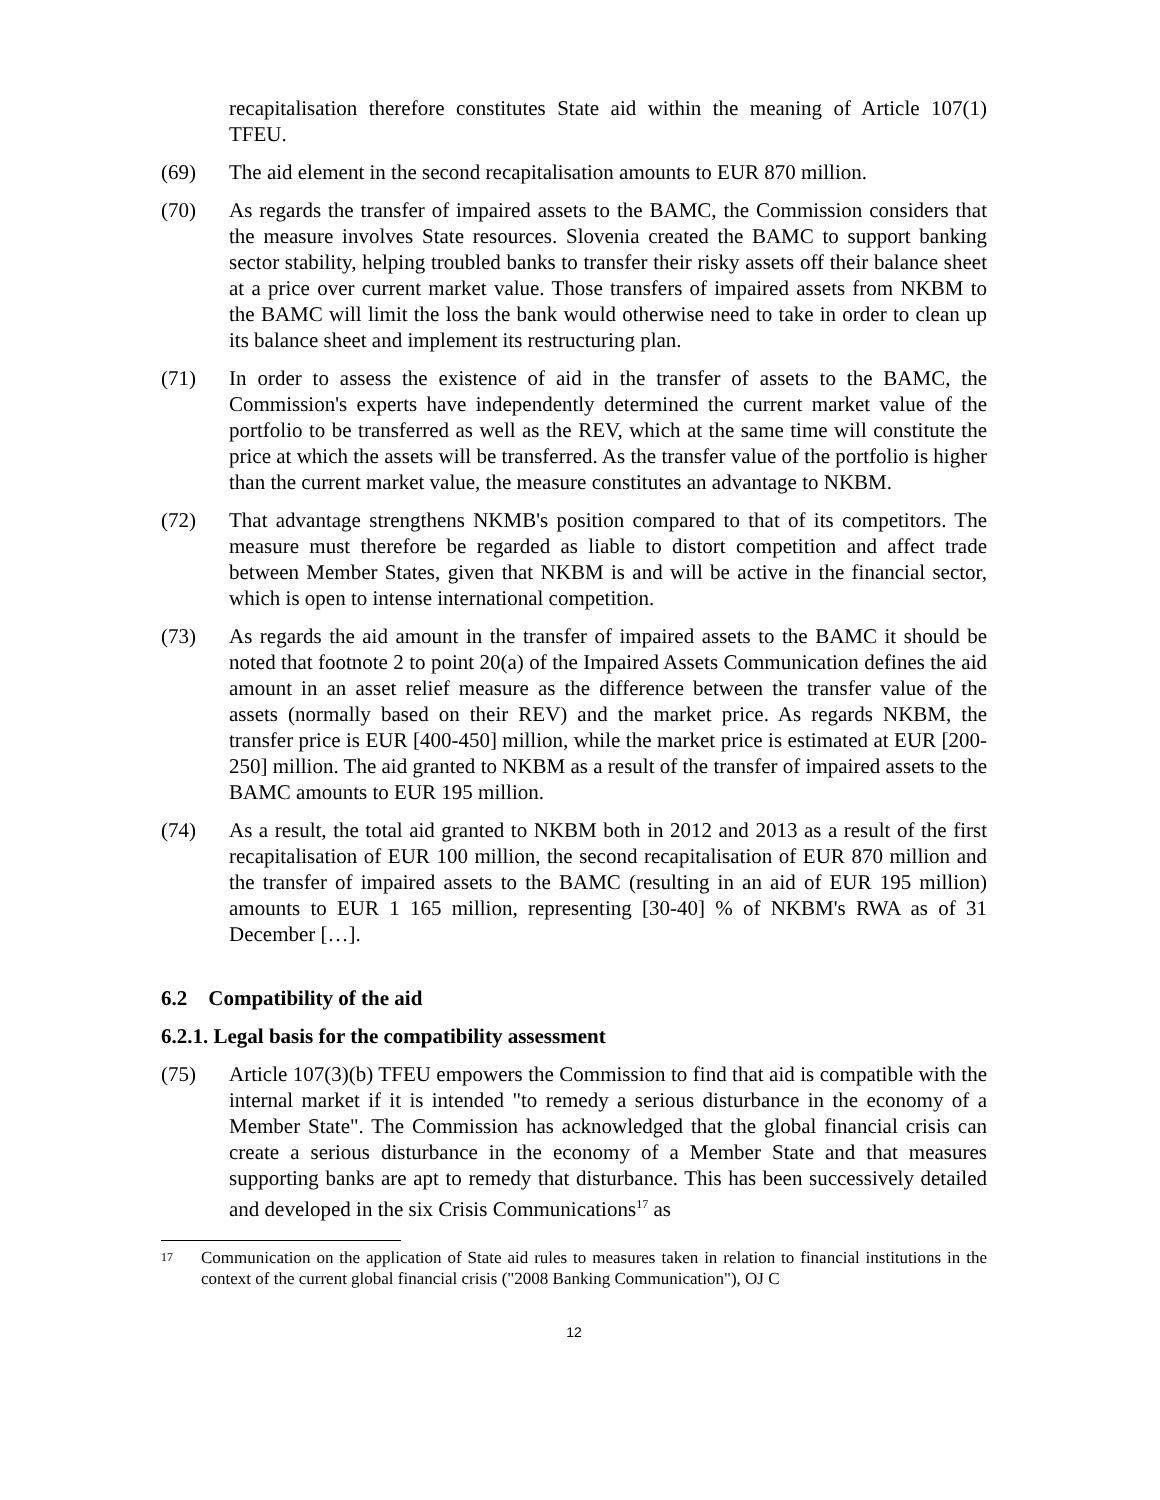recapitalisation therefore constitutes State aid within the meaning of Article 107(1) TFEU.
(69) The aid element in the second recapitalisation amounts to EUR 870 million.
(70) As regards the transfer of impaired assets to the BAMC, the Commission considers that the measure involves State resources. Slovenia created the BAMC to support banking sector stability, helping troubled banks to transfer their risky assets off their balance sheet at a price over current market value. Those transfers of impaired assets from NKBM to the BAMC will limit the loss the bank would otherwise need to take in order to clean up its balance sheet and implement its restructuring plan.
(71) In order to assess the existence of aid in the transfer of assets to the BAMC, the Commission's experts have independently determined the current market value of the portfolio to be transferred as well as the REV, which at the same time will constitute the price at which the assets will be transferred. As the transfer value of the portfolio is higher than the current market value, the measure constitutes an advantage to NKBM.
(72) That advantage strengthens NKMB's position compared to that of its competitors. The measure must therefore be regarded as liable to distort competition and affect trade between Member States, given that NKBM is and will be active in the financial sector, which is open to intense international competition.
(73) As regards the aid amount in the transfer of impaired assets to the BAMC it should be noted that footnote 2 to point 20(a) of the Impaired Assets Communication defines the aid amount in an asset relief measure as the difference between the transfer value of the assets (normally based on their REV) and the market price. As regards NKBM, the transfer price is EUR [400-450] million, while the market price is estimated at EUR [200-250] million. The aid granted to NKBM as a result of the transfer of impaired assets to the BAMC amounts to EUR 195 million.
(74) As a result, the total aid granted to NKBM both in 2012 and 2013 as a result of the first recapitalisation of EUR 100 million, the second recapitalisation of EUR 870 million and the transfer of impaired assets to the BAMC (resulting in an aid of EUR 195 million) amounts to EUR 1 165 million, representing [30-40] % of NKBM's RWA as of 31 December […].
6.2 Compatibility of the aid
6.2.1. Legal basis for the compatibility assessment
(75) Article 107(3)(b) TFEU empowers the Commission to find that aid is compatible with the internal market if it is intended "to remedy a serious disturbance in the economy of a Member State". The Commission has acknowledged that the global financial crisis can create a serious disturbance in the economy of a Member State and that measures supporting banks are apt to remedy that disturbance. This has been successively detailed and developed in the six Crisis Communications<sup>17</sup> as
17
Communication on the application of State aid rules to measures taken in relation to financial institutions in the context of the current global financial crisis ("2008 Banking Communication"), OJ C
12